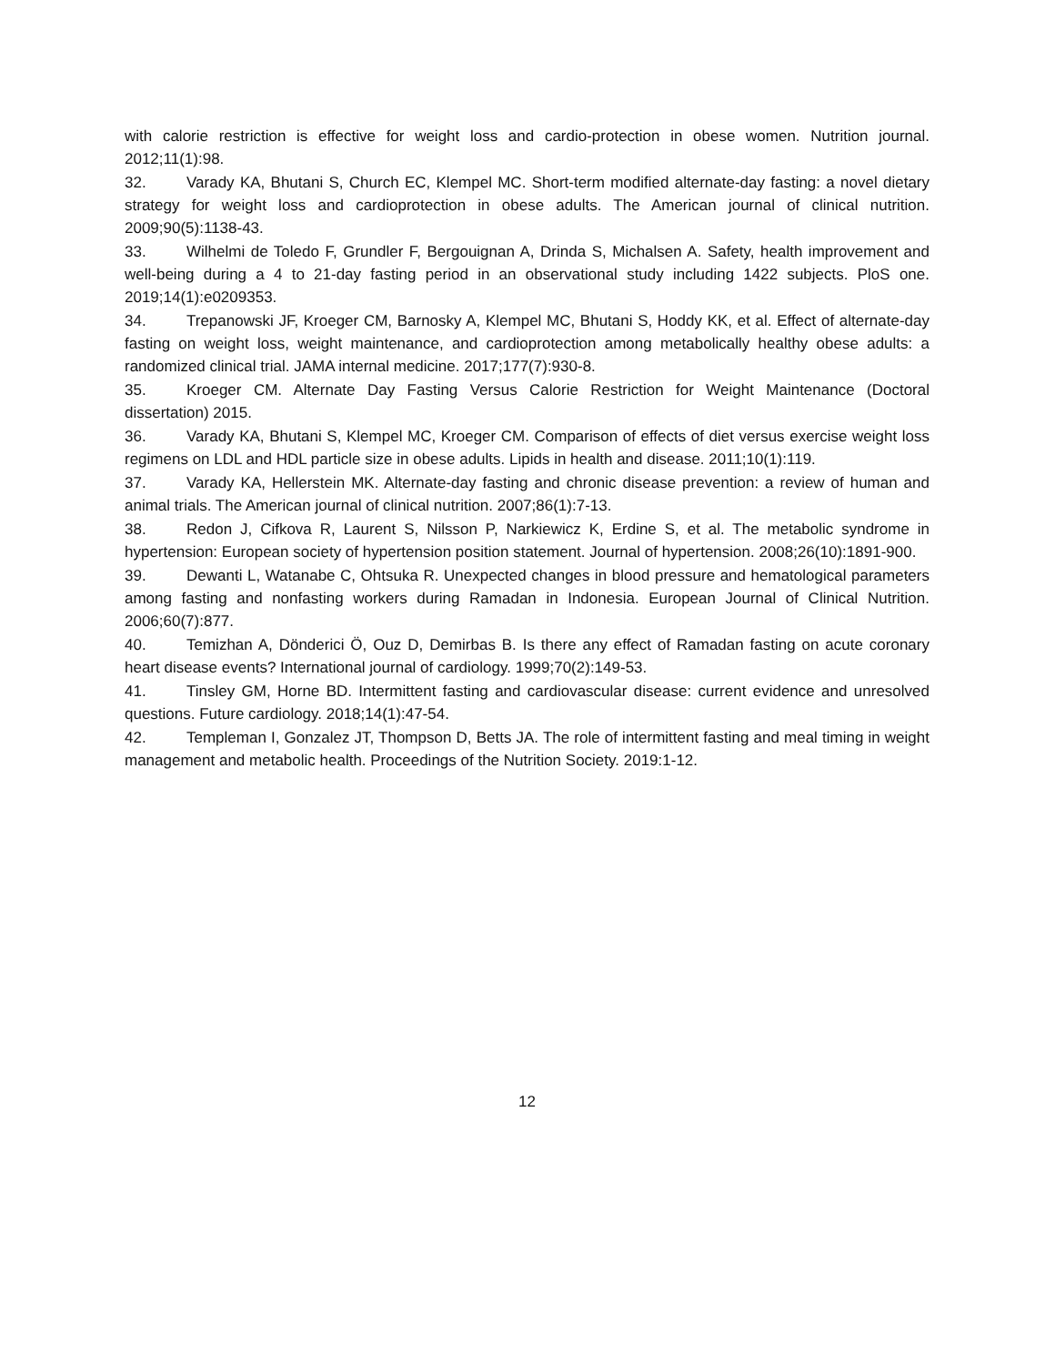with calorie restriction is effective for weight loss and cardio-protection in obese women. Nutrition journal. 2012;11(1):98.
32. Varady KA, Bhutani S, Church EC, Klempel MC. Short-term modified alternate-day fasting: a novel dietary strategy for weight loss and cardioprotection in obese adults. The American journal of clinical nutrition. 2009;90(5):1138-43.
33. Wilhelmi de Toledo F, Grundler F, Bergouignan A, Drinda S, Michalsen A. Safety, health improvement and well-being during a 4 to 21-day fasting period in an observational study including 1422 subjects. PloS one. 2019;14(1):e0209353.
34. Trepanowski JF, Kroeger CM, Barnosky A, Klempel MC, Bhutani S, Hoddy KK, et al. Effect of alternate-day fasting on weight loss, weight maintenance, and cardioprotection among metabolically healthy obese adults: a randomized clinical trial. JAMA internal medicine. 2017;177(7):930-8.
35. Kroeger CM. Alternate Day Fasting Versus Calorie Restriction for Weight Maintenance (Doctoral dissertation) 2015.
36. Varady KA, Bhutani S, Klempel MC, Kroeger CM. Comparison of effects of diet versus exercise weight loss regimens on LDL and HDL particle size in obese adults. Lipids in health and disease. 2011;10(1):119.
37. Varady KA, Hellerstein MK. Alternate-day fasting and chronic disease prevention: a review of human and animal trials. The American journal of clinical nutrition. 2007;86(1):7-13.
38. Redon J, Cifkova R, Laurent S, Nilsson P, Narkiewicz K, Erdine S, et al. The metabolic syndrome in hypertension: European society of hypertension position statement. Journal of hypertension. 2008;26(10):1891-900.
39. Dewanti L, Watanabe C, Ohtsuka R. Unexpected changes in blood pressure and hematological parameters among fasting and nonfasting workers during Ramadan in Indonesia. European Journal of Clinical Nutrition. 2006;60(7):877.
40. Temizhan A, Dönderici Ö, Ouz D, Demirbas B. Is there any effect of Ramadan fasting on acute coronary heart disease events? International journal of cardiology. 1999;70(2):149-53.
41. Tinsley GM, Horne BD. Intermittent fasting and cardiovascular disease: current evidence and unresolved questions. Future cardiology. 2018;14(1):47-54.
42. Templeman I, Gonzalez JT, Thompson D, Betts JA. The role of intermittent fasting and meal timing in weight management and metabolic health. Proceedings of the Nutrition Society. 2019:1-12.
12